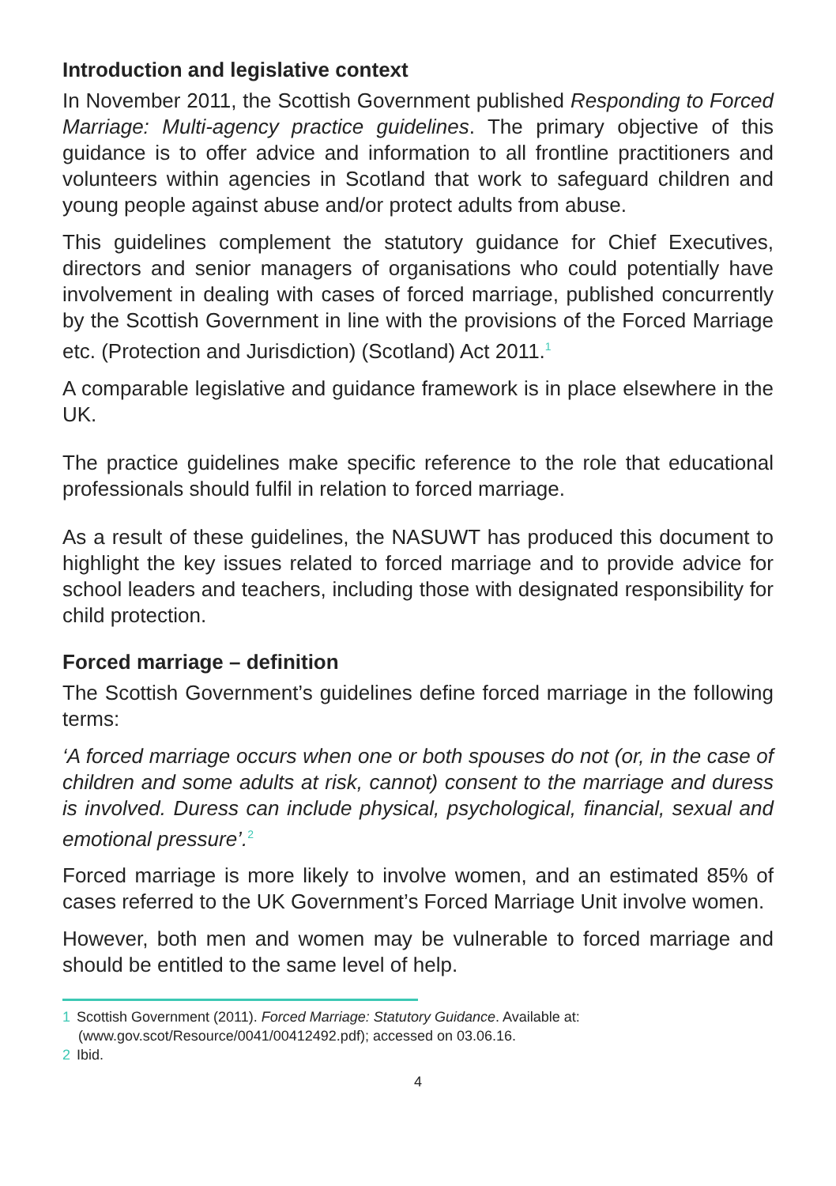Introduction and legislative context
In November 2011, the Scottish Government published Responding to Forced Marriage: Multi-agency practice guidelines. The primary objective of this guidance is to offer advice and information to all frontline practitioners and volunteers within agencies in Scotland that work to safeguard children and young people against abuse and/or protect adults from abuse.
This guidelines complement the statutory guidance for Chief Executives, directors and senior managers of organisations who could potentially have involvement in dealing with cases of forced marriage, published concurrently by the Scottish Government in line with the provisions of the Forced Marriage etc. (Protection and Jurisdiction) (Scotland) Act 2011.<sup>1</sup>
A comparable legislative and guidance framework is in place elsewhere in the UK.
The practice guidelines make specific reference to the role that educational professionals should fulfil in relation to forced marriage.
As a result of these guidelines, the NASUWT has produced this document to highlight the key issues related to forced marriage and to provide advice for school leaders and teachers, including those with designated responsibility for child protection.
Forced marriage – definition
The Scottish Government’s guidelines define forced marriage in the following terms:
‘A forced marriage occurs when one or both spouses do not (or, in the case of children and some adults at risk, cannot) consent to the marriage and duress is involved. Duress can include physical, psychological, financial, sexual and emotional pressure’.<sup>2</sup>
Forced marriage is more likely to involve women, and an estimated 85% of cases referred to the UK Government’s Forced Marriage Unit involve women.
However, both men and women may be vulnerable to forced marriage and should be entitled to the same level of help.
1 Scottish Government (2011). Forced Marriage: Statutory Guidance. Available at:
(www.gov.scot/Resource/0041/00412492.pdf); accessed on 03.06.16.
2 Ibid.
4